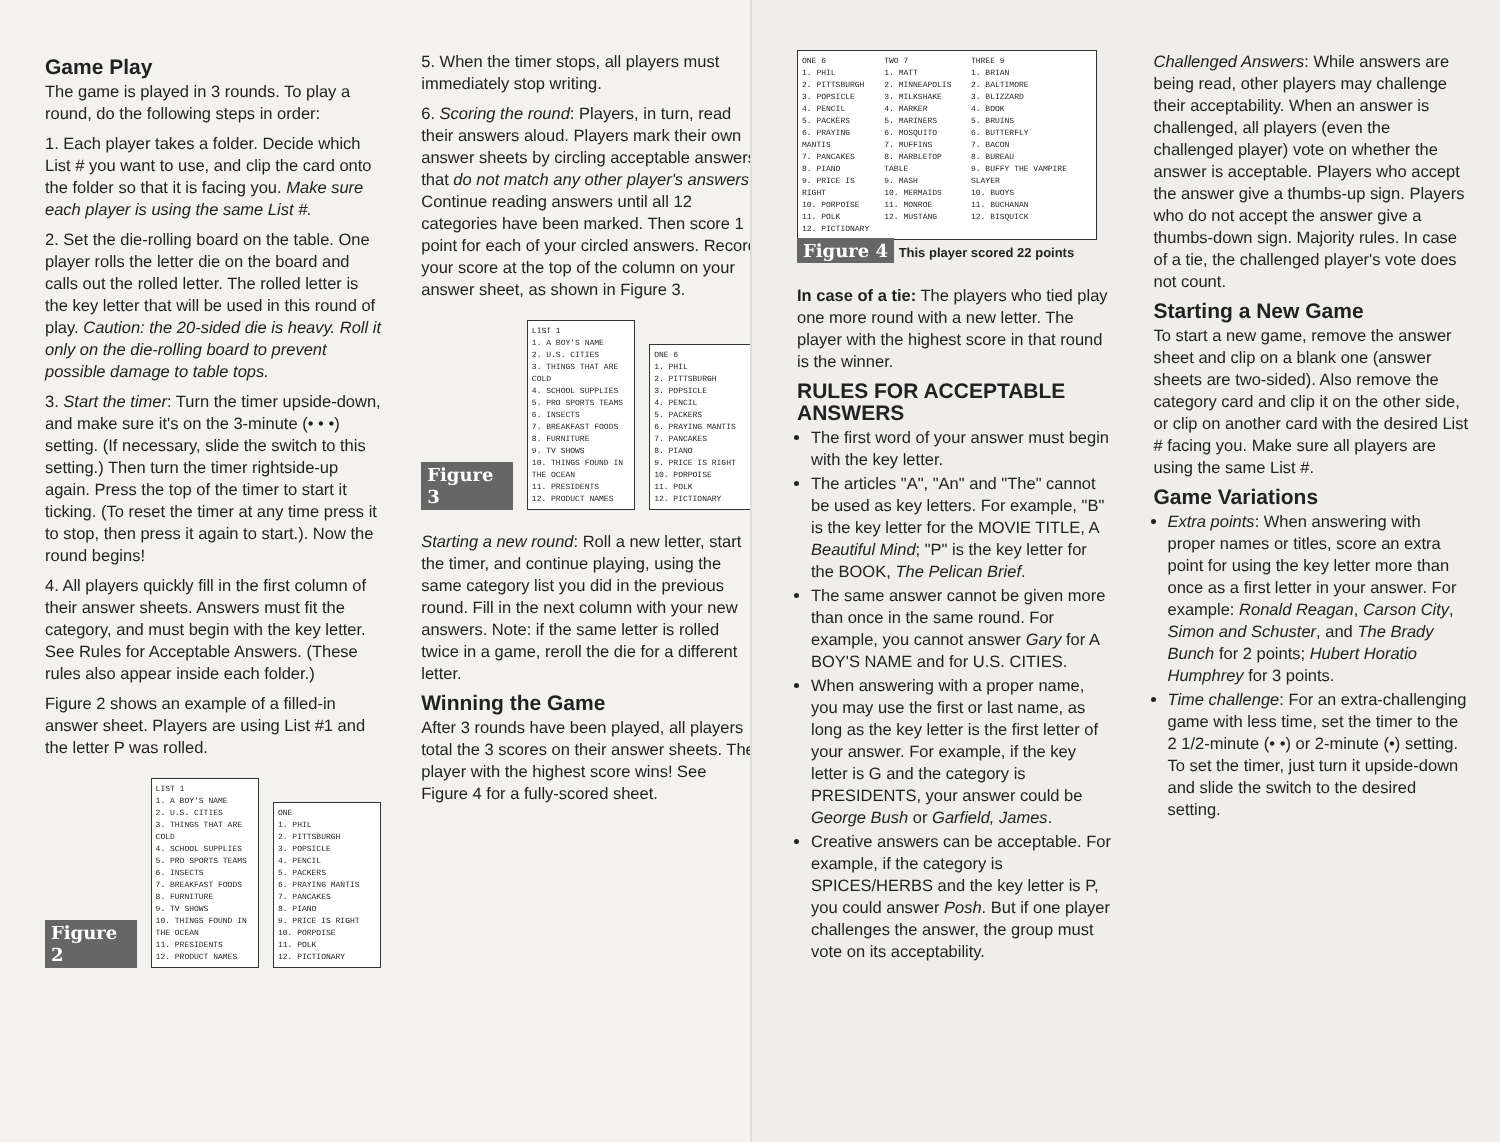Game Play
The game is played in 3 rounds. To play a round, do the following steps in order:
1. Each player takes a folder. Decide which List # you want to use, and clip the card onto the folder so that it is facing you. Make sure each player is using the same List #.
2. Set the die-rolling board on the table. One player rolls the letter die on the board and calls out the rolled letter. The rolled letter is the key letter that will be used in this round of play. Caution: the 20-sided die is heavy. Roll it only on the die-rolling board to prevent possible damage to table tops.
3. Start the timer: Turn the timer upside-down, and make sure it's on the 3-minute (• • •) setting. (If necessary, slide the switch to this setting.) Then turn the timer rightside-up again. Press the top of the timer to start it ticking. (To reset the timer at any time press it to stop, then press it again to start.). Now the round begins!
4. All players quickly fill in the first column of their answer sheets. Answers must fit the category, and must begin with the key letter. See Rules for Acceptable Answers. (These rules also appear inside each folder.)
Figure 2 shows an example of a filled-in answer sheet. Players are using List #1 and the letter P was rolled.
Figure 2
LIST 1
1. A BOY'S NAME
2. U.S. CITIES
3. THINGS THAT ARE COLD
4. SCHOOL SUPPLIES
5. PRO SPORTS TEAMS
6. INSECTS
7. BREAKFAST FOODS
8. FURNITURE
9. TV SHOWS
10. THINGS FOUND IN THE OCEAN
11. PRESIDENTS
12. PRODUCT NAMES
ONE
1. PHIL
2. PITTSBURGH
3. POPSICLE
4. PENCIL
5. PACKERS
6. PRAYING MANTIS
7. PANCAKES
8. PIANO
9. PRICE IS RIGHT
10. PORPOISE
11. POLK
12. PICTIONARY
5. When the timer stops, all players must immediately stop writing.
6. Scoring the round: Players, in turn, read their answers aloud. Players mark their own answer sheets by circling acceptable answers that do not match any other player's answers. Continue reading answers until all 12 categories have been marked. Then score 1 point for each of your circled answers. Record your score at the top of the column on your answer sheet, as shown in Figure 3.
Figure 3
LIST 1
1. A BOY'S NAME
2. U.S. CITIES
3. THINGS THAT ARE COLD
4. SCHOOL SUPPLIES
5. PRO SPORTS TEAMS
6. INSECTS
7. BREAKFAST FOODS
8. FURNITURE
9. TV SHOWS
10. THINGS FOUND IN THE OCEAN
11. PRESIDENTS
12. PRODUCT NAMES
ONE 6
1. PHIL
2. PITTSBURGH
3. POPSICLE
4. PENCIL
5. PACKERS
6. PRAYING MANTIS
7. PANCAKES
8. PIANO
9. PRICE IS RIGHT
10. PORPOISE
11. POLK
12. PICTIONARY
Starting a new round: Roll a new letter, start the timer, and continue playing, using the same category list you did in the previous round. Fill in the next column with your new answers. Note: if the same letter is rolled twice in a game, reroll the die for a different letter.
Winning the Game
After 3 rounds have been played, all players total the 3 scores on their answer sheets. The player with the highest score wins! See Figure 4 for a fully-scored sheet.
ONE 6
1. PHIL
2. PITTSBURGH
3. POPSICLE
4. PENCIL
5. PACKERS
6. PRAYING MANTIS
7. PANCAKES
8. PIANO
9. PRICE IS RIGHT
10. PORPOISE
11. POLK
12. PICTIONARY
TWO 7
1. MATT
2. MINNEAPOLIS
3. MILKSHAKE
4. MARKER
5. MARINERS
6. MOSQUITO
7. MUFFINS
8. MARBLETOP TABLE
9. MASH
10. MERMAIDS
11. MONROE
12. MUSTANG
THREE 9
1. BRIAN
2. BALTIMORE
3. BLIZZARD
4. BOOK
5. BRUINS
6. BUTTERFLY
7. BACON
8. BUREAU
9. BUFFY THE VAMPIRE SLAYER
10. BUOYS
11. BUCHANAN
12. BISQUICK
Figure 4 This player scored 22 points
In case of a tie: The players who tied play one more round with a new letter. The player with the highest score in that round is the winner.
RULES FOR ACCEPTABLE ANSWERS
The first word of your answer must begin with the key letter.
The articles "A", "An" and "The" cannot be used as key letters. For example, "B" is the key letter for the MOVIE TITLE, A Beautiful Mind; "P" is the key letter for the BOOK, The Pelican Brief.
The same answer cannot be given more than once in the same round. For example, you cannot answer Gary for A BOY'S NAME and for U.S. CITIES.
When answering with a proper name, you may use the first or last name, as long as the key letter is the first letter of your answer. For example, if the key letter is G and the category is PRESIDENTS, your answer could be George Bush or Garfield, James.
Creative answers can be acceptable. For example, if the category is SPICES/HERBS and the key letter is P, you could answer Posh. But if one player challenges the answer, the group must vote on its acceptability.
Challenged Answers: While answers are being read, other players may challenge their acceptability. When an answer is challenged, all players (even the challenged player) vote on whether the answer is acceptable. Players who accept the answer give a thumbs-up sign. Players who do not accept the answer give a thumbs-down sign. Majority rules. In case of a tie, the challenged player's vote does not count.
Starting a New Game
To start a new game, remove the answer sheet and clip on a blank one (answer sheets are two-sided). Also remove the category card and clip it on the other side, or clip on another card with the desired List # facing you. Make sure all players are using the same List #.
Game Variations
Extra points: When answering with proper names or titles, score an extra point for using the key letter more than once as a first letter in your answer. For example: Ronald Reagan, Carson City, Simon and Schuster, and The Brady Bunch for 2 points; Hubert Horatio Humphrey for 3 points.
Time challenge: For an extra-challenging game with less time, set the timer to the 2 1/2-minute (• •) or 2-minute (•) setting. To set the timer, just turn it upside-down and slide the switch to the desired setting.